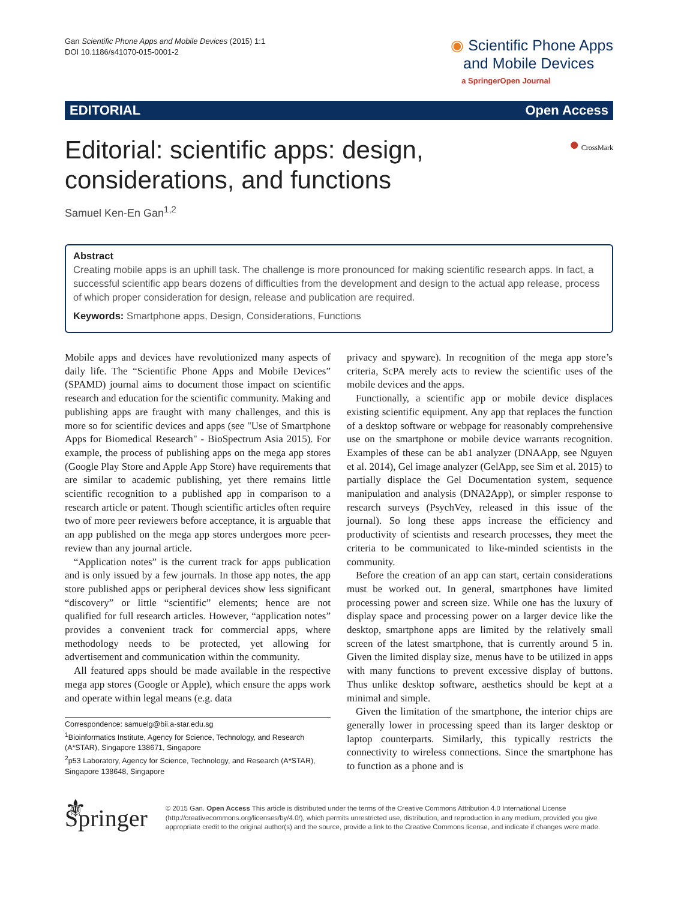Gan Scientific Phone Apps and Mobile Devices (2015) 1:1
DOI 10.1186/s41070-015-0001-2
◉ Scientific Phone Apps
and Mobile Devices
a SpringerOpen Journal
EDITORIAL Open Access
Editorial: scientific apps: design, considerations, and functions
● CrossMark
Samuel Ken-En Gan<sup>1,2</sup>
Abstract
Creating mobile apps is an uphill task. The challenge is more pronounced for making scientific research apps. In fact, a successful scientific app bears dozens of difficulties from the development and design to the actual app release, process of which proper consideration for design, release and publication are required.
Keywords: Smartphone apps, Design, Considerations, Functions
Mobile apps and devices have revolutionized many aspects of daily life. The “Scientific Phone Apps and Mobile Devices” (SPAMD) journal aims to document those impact on scientific research and education for the scientific community. Making and publishing apps are fraught with many challenges, and this is more so for scientific devices and apps (see "Use of Smartphone Apps for Biomedical Research" - BioSpectrum Asia 2015). For example, the process of publishing apps on the mega app stores (Google Play Store and Apple App Store) have requirements that are similar to academic publishing, yet there remains little scientific recognition to a published app in comparison to a research article or patent. Though scientific articles often require two of more peer reviewers before acceptance, it is arguable that an app published on the mega app stores undergoes more peer-review than any journal article.
“Application notes” is the current track for apps publication and is only issued by a few journals. In those app notes, the app store published apps or peripheral devices show less significant “discovery” or little “scientific” elements; hence are not qualified for full research articles. However, “application notes” provides a convenient track for commercial apps, where methodology needs to be protected, yet allowing for advertisement and communication within the community.
All featured apps should be made available in the respective mega app stores (Google or Apple), which ensure the apps work and operate within legal means (e.g. data
Correspondence: samuelg@bii.a-star.edu.sg
<sup>1</sup> Bioinformatics Institute, Agency for Science, Technology, and Research (A*STAR), Singapore 138671, Singapore
<sup>2</sup> p53 Laboratory, Agency for Science, Technology, and Research (A*STAR), Singapore 138648, Singapore
privacy and spyware). In recognition of the mega app store’s criteria, ScPA merely acts to review the scientific uses of the mobile devices and the apps.
Functionally, a scientific app or mobile device displaces existing scientific equipment. Any app that replaces the function of a desktop software or webpage for reasonably comprehensive use on the smartphone or mobile device warrants recognition. Examples of these can be ab1 analyzer (DNAApp, see Nguyen et al. 2014), Gel image analyzer (GelApp, see Sim et al. 2015) to partially displace the Gel Documentation system, sequence manipulation and analysis (DNA2App), or simpler response to research surveys (PsychVey, released in this issue of the journal). So long these apps increase the efficiency and productivity of scientists and research processes, they meet the criteria to be communicated to like-minded scientists in the community.
Before the creation of an app can start, certain considerations must be worked out. In general, smartphones have limited processing power and screen size. While one has the luxury of display space and processing power on a larger device like the desktop, smartphone apps are limited by the relatively small screen of the latest smartphone, that is currently around 5 in. Given the limited display size, menus have to be utilized in apps with many functions to prevent excessive display of buttons. Thus unlike desktop software, aesthetics should be kept at a minimal and simple.
Given the limitation of the smartphone, the interior chips are generally lower in processing speed than its larger desktop or laptop counterparts. Similarly, this typically restricts the connectivity to wireless connections. Since the smartphone has to function as a phone and is
⚜ Springer
© 2015 Gan. Open Access This article is distributed under the terms of the Creative Commons Attribution 4.0 International License (http://creativecommons.org/licenses/by/4.0/), which permits unrestricted use, distribution, and reproduction in any medium, provided you give appropriate credit to the original author(s) and the source, provide a link to the Creative Commons license, and indicate if changes were made.